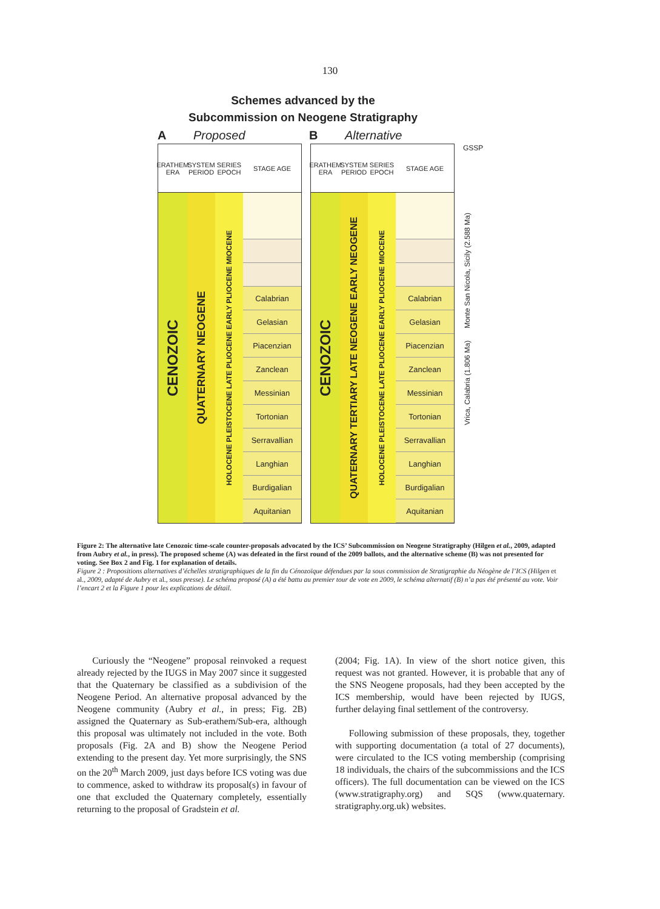130
Schemes advanced by the
Subcommission on Neogene Stratigraphy
A Proposed B Alternative
ERATHEM ERA
SYSTEM PERIOD
SERIES EPOCH
STAGE AGE
CENOZOIC
QUATERNARY NEOGENE
HOLOCENE PLEISTOCENE LATE PLIOCENE EARLY PLIOCENE MIOCENE
Calabrian
Gelasian
Piacenzian
Zanclean
Messinian
Tortonian
Serravallian
Langhian
Burdigalian
Aquitanian
ERATHEM ERA
SYSTEM PERIOD
SERIES EPOCH
STAGE AGE
CENOZOIC
QUATERNARY TERTIARY LATE NEOGENE EARLY NEOGENE
HOLOCENE PLEISTOCENE LATE PLIOCENE EARLY PLIOCENE MIOCENE
Calabrian
Gelasian
Piacenzian
Zanclean
Messinian
Tortonian
Serravallian
Langhian
Burdigalian
Aquitanian
GSSP
Vrica, Calabria (1.806 Ma) Monte San Nicola, Sicily (2.588 Ma)
Figure 2: The alternative late Cenozoic time-scale counter-proposals advocated by the ICS’ Subcommission on Neogene Stratigraphy (Hilgen et al., 2009, adapted from Aubry et al., in press). The proposed scheme (A) was defeated in the first round of the 2009 ballots, and the alternative scheme (B) was not presented for voting. See Box 2 and Fig. 1 for explanation of details.
Figure 2 : Propositions alternatives d’échelles stratigraphiques de la fin du Cénozoïque défendues par la sous commission de Stratigraphie du Néogène de l’ICS (Hilgen et al., 2009, adapté de Aubry et al., sous presse). Le schéma proposé (A) a été battu au premier tour de vote en 2009, le schéma alternatif (B) n’a pas été présenté au vote. Voir l’encart 2 et la Figure 1 pour les explications de détail.
Curiously the “Neogene” proposal reinvoked a request already rejected by the IUGS in May 2007 since it suggested that the Quaternary be classified as a subdivision of the Neogene Period. An alternative proposal advanced by the Neogene community (Aubry et al., in press; Fig. 2B) assigned the Quaternary as Sub-erathem/Sub-era, although this proposal was ultimately not included in the vote. Both proposals (Fig. 2A and B) show the Neogene Period extending to the present day. Yet more surprisingly, the SNS on the 20<sup>th</sup> March 2009, just days before ICS voting was due to commence, asked to withdraw its proposal(s) in favour of one that excluded the Quaternary completely, essentially returning to the proposal of Gradstein et al.
(2004; Fig. 1A). In view of the short notice given, this request was not granted. However, it is probable that any of the SNS Neogene proposals, had they been accepted by the ICS membership, would have been rejected by IUGS, further delaying final settlement of the controversy.
Following submission of these proposals, they, together with supporting documentation (a total of 27 documents), were circulated to the ICS voting membership (comprising 18 individuals, the chairs of the subcommissions and the ICS officers). The full documentation can be viewed on the ICS (www.stratigraphy.org) and SQS (www.quaternary. stratigraphy.org.uk) websites.